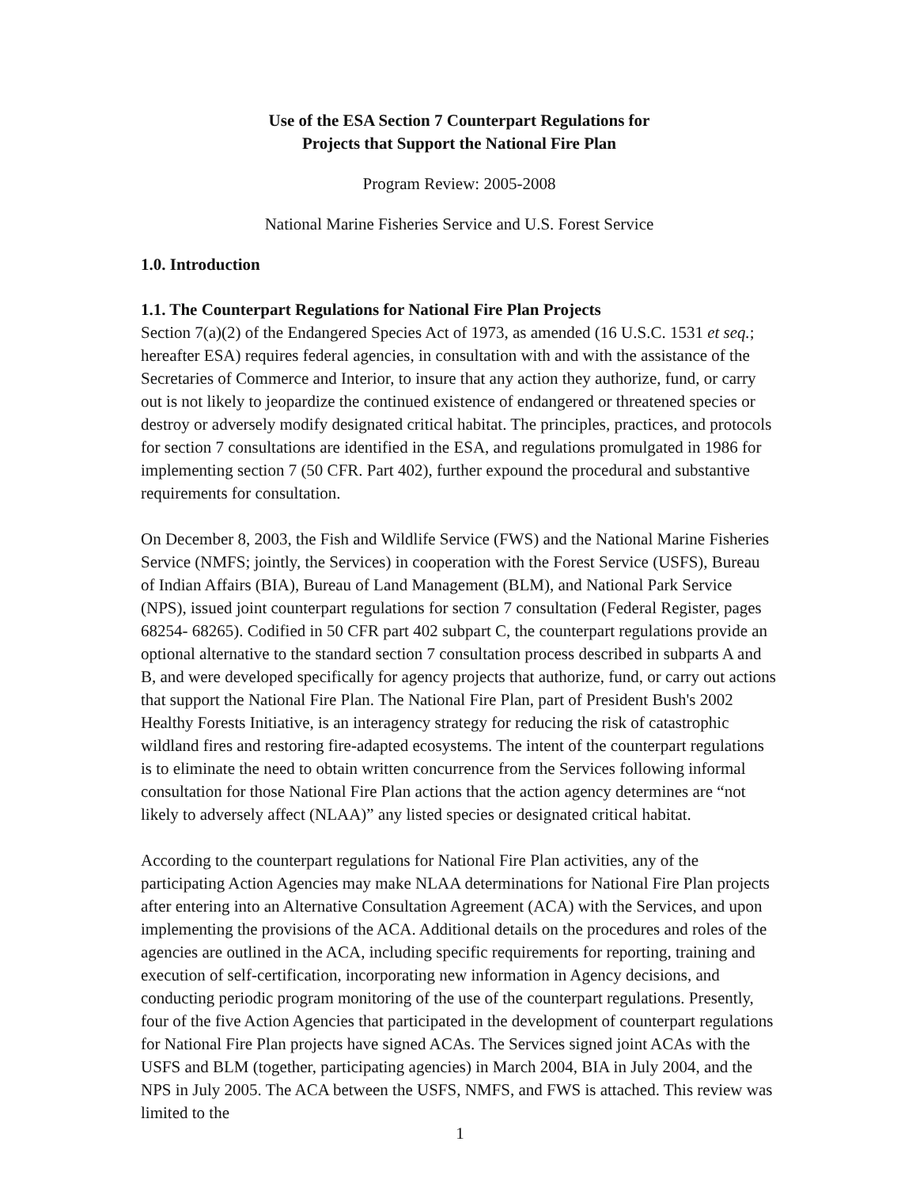Use of the ESA Section 7 Counterpart Regulations for
Projects that Support the National Fire Plan
Program Review: 2005-2008
National Marine Fisheries Service and U.S. Forest Service
1.0. Introduction
1.1. The Counterpart Regulations for National Fire Plan Projects
Section 7(a)(2) of the Endangered Species Act of 1973, as amended (16 U.S.C. 1531 et seq.; hereafter ESA) requires federal agencies, in consultation with and with the assistance of the Secretaries of Commerce and Interior, to insure that any action they authorize, fund, or carry out is not likely to jeopardize the continued existence of endangered or threatened species or destroy or adversely modify designated critical habitat. The principles, practices, and protocols for section 7 consultations are identified in the ESA, and regulations promulgated in 1986 for implementing section 7 (50 CFR. Part 402), further expound the procedural and substantive requirements for consultation.
On December 8, 2003, the Fish and Wildlife Service (FWS) and the National Marine Fisheries Service (NMFS; jointly, the Services) in cooperation with the Forest Service (USFS), Bureau of Indian Affairs (BIA), Bureau of Land Management (BLM), and National Park Service (NPS), issued joint counterpart regulations for section 7 consultation (Federal Register, pages 68254- 68265). Codified in 50 CFR part 402 subpart C, the counterpart regulations provide an optional alternative to the standard section 7 consultation process described in subparts A and B, and were developed specifically for agency projects that authorize, fund, or carry out actions that support the National Fire Plan. The National Fire Plan, part of President Bush's 2002 Healthy Forests Initiative, is an interagency strategy for reducing the risk of catastrophic wildland fires and restoring fire-adapted ecosystems. The intent of the counterpart regulations is to eliminate the need to obtain written concurrence from the Services following informal consultation for those National Fire Plan actions that the action agency determines are “not likely to adversely affect (NLAA)” any listed species or designated critical habitat.
According to the counterpart regulations for National Fire Plan activities, any of the participating Action Agencies may make NLAA determinations for National Fire Plan projects after entering into an Alternative Consultation Agreement (ACA) with the Services, and upon implementing the provisions of the ACA. Additional details on the procedures and roles of the agencies are outlined in the ACA, including specific requirements for reporting, training and execution of self-certification, incorporating new information in Agency decisions, and conducting periodic program monitoring of the use of the counterpart regulations. Presently, four of the five Action Agencies that participated in the development of counterpart regulations for National Fire Plan projects have signed ACAs. The Services signed joint ACAs with the USFS and BLM (together, participating agencies) in March 2004, BIA in July 2004, and the NPS in July 2005. The ACA between the USFS, NMFS, and FWS is attached. This review was limited to the
1